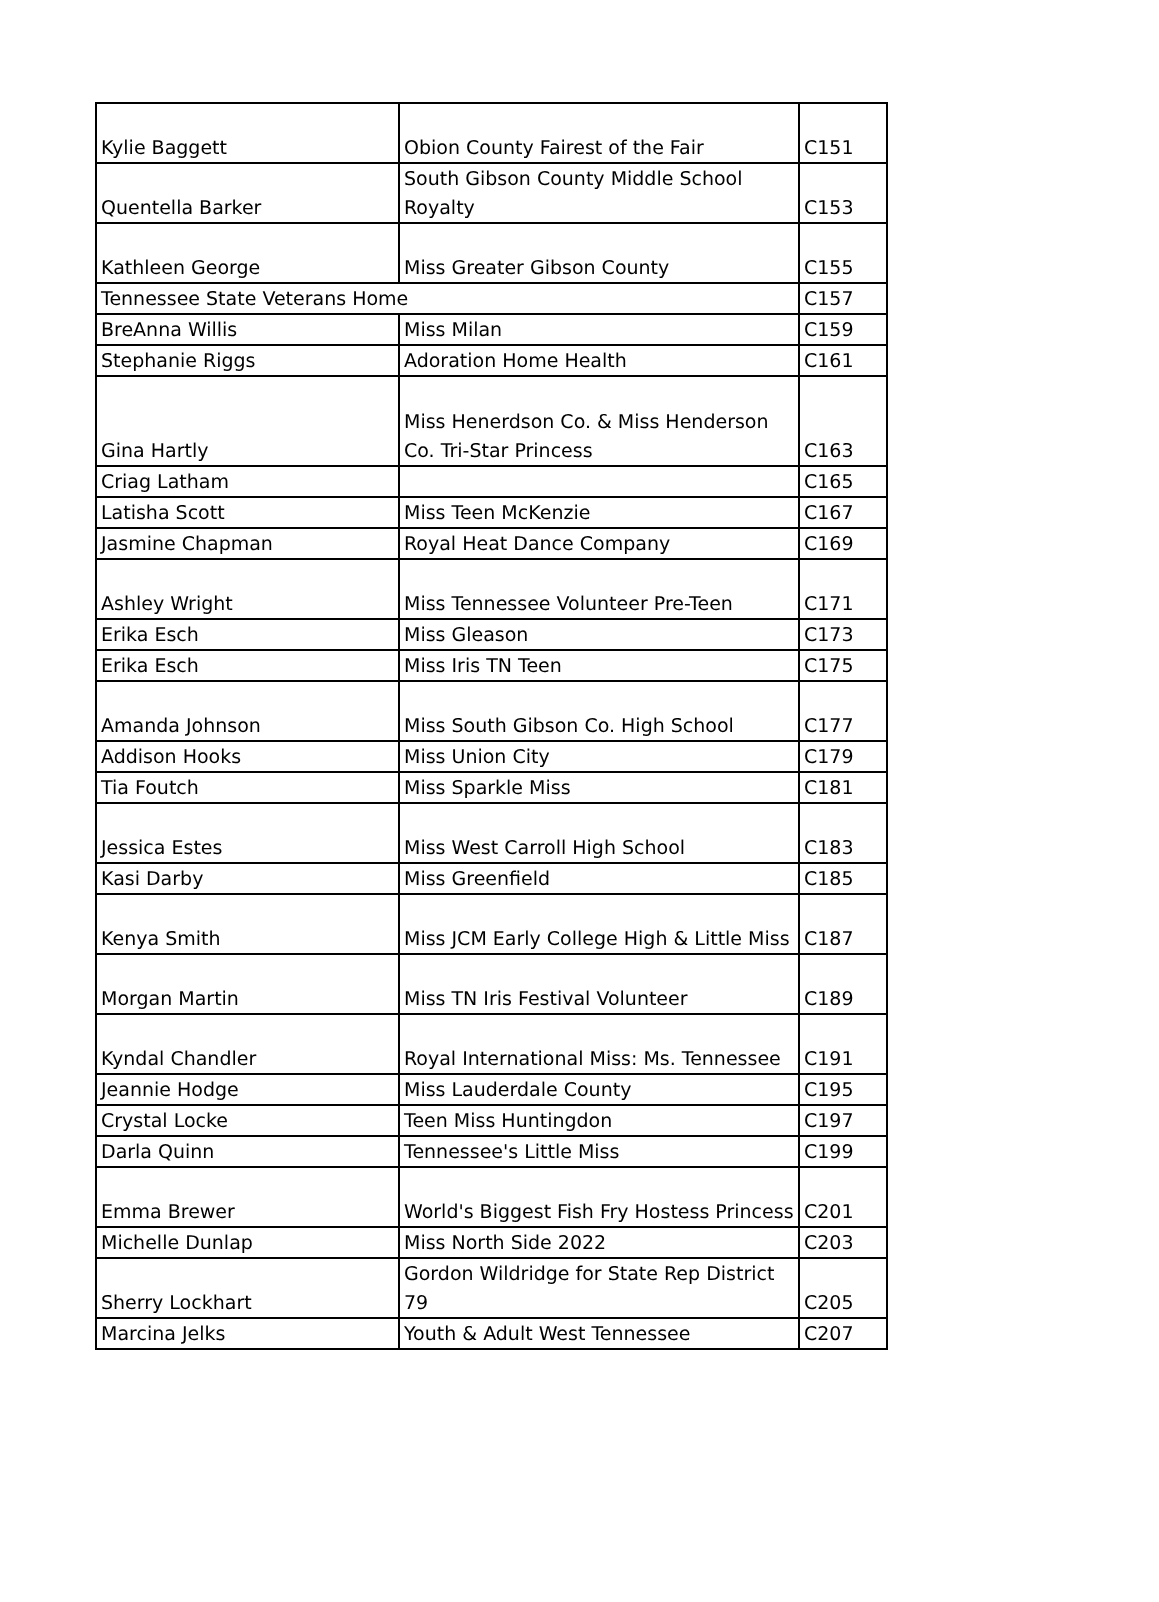| Kylie Baggett | Obion County Fairest of the Fair | C151 |
| Quentella Barker | South Gibson County Middle School Royalty | C153 |
| Kathleen George | Miss Greater Gibson County | C155 |
| Tennessee State Veterans Home | | C157 |
| BreAnna Willis | Miss Milan | C159 |
| Stephanie Riggs | Adoration Home Health | C161 |
| Gina Hartly | Miss Henerdson Co. & Miss Henderson Co. Tri-Star Princess | C163 |
| Criag Latham | | C165 |
| Latisha Scott | Miss Teen McKenzie | C167 |
| Jasmine Chapman | Royal Heat Dance Company | C169 |
| Ashley Wright | Miss Tennessee Volunteer Pre-Teen | C171 |
| Erika Esch | Miss Gleason | C173 |
| Erika Esch | Miss Iris TN Teen | C175 |
| Amanda Johnson | Miss South Gibson Co. High School | C177 |
| Addison Hooks | Miss Union City | C179 |
| Tia Foutch | Miss Sparkle Miss | C181 |
| Jessica Estes | Miss West Carroll High School | C183 |
| Kasi Darby | Miss Greenfield | C185 |
| Kenya Smith | Miss JCM Early College High & Little Miss | C187 |
| Morgan Martin | Miss TN Iris Festival Volunteer | C189 |
| Kyndal Chandler | Royal International Miss: Ms. Tennessee | C191 |
| Jeannie Hodge | Miss Lauderdale County | C195 |
| Crystal Locke | Teen Miss Huntingdon | C197 |
| Darla Quinn | Tennessee's Little Miss | C199 |
| Emma Brewer | World's Biggest Fish Fry Hostess Princess | C201 |
| Michelle Dunlap | Miss North Side 2022 | C203 |
| Sherry Lockhart | Gordon Wildridge for State Rep District 79 | C205 |
| Marcina Jelks | Youth & Adult West Tennessee | C207 |